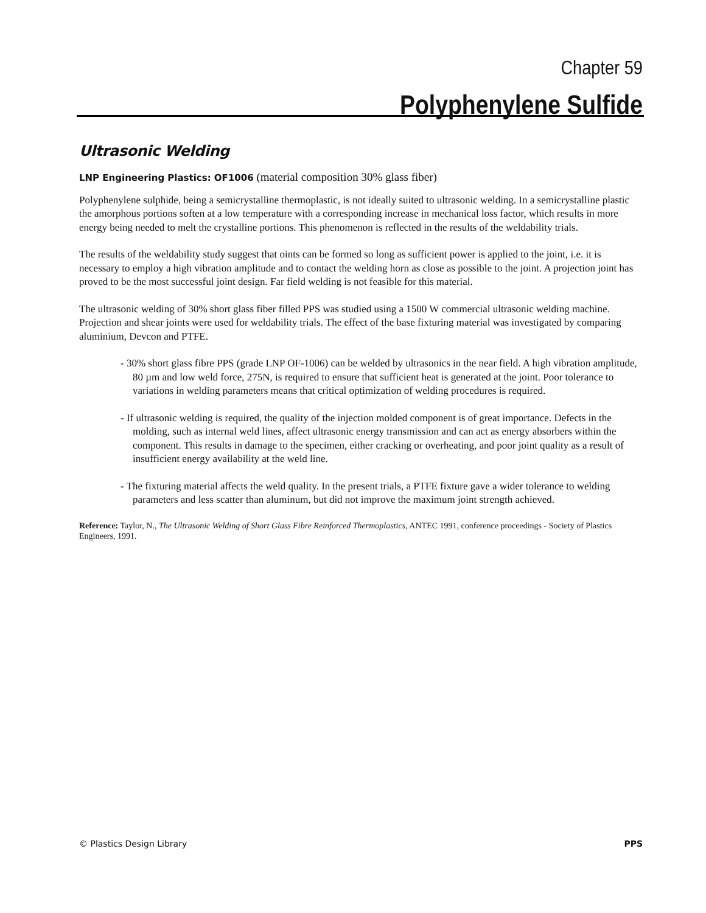Chapter 59
Polyphenylene Sulfide
Ultrasonic Welding
LNP Engineering Plastics: OF1006 (material composition 30% glass fiber)
Polyphenylene sulphide, being a semicrystalline thermoplastic, is not ideally suited to ultrasonic welding. In a semicrystalline plastic the amorphous portions soften at a low temperature with a corresponding increase in mechanical loss factor, which results in more energy being needed to melt the crystalline portions. This phenomenon is reflected in the results of the weldability trials.
The results of the weldability study suggest that oints can be formed so long as sufficient power is applied to the joint, i.e. it is necessary to employ a high vibration amplitude and to contact the welding horn as close as possible to the joint. A projection joint has proved to be the most successful joint design. Far field welding is not feasible for this material.
The ultrasonic welding of 30% short glass fiber filled PPS was studied using a 1500 W commercial ultrasonic welding machine. Projection and shear joints were used for weldability trials. The effect of the base fixturing material was investigated by comparing aluminium, Devcon and PTFE.
- 30% short glass fibre PPS (grade LNP OF-1006) can be welded by ultrasonics in the near field. A high vibration amplitude, 80 µm and low weld force, 275N, is required to ensure that sufficient heat is generated at the joint. Poor tolerance to variations in welding parameters means that critical optimization of welding procedures is required.
- If ultrasonic welding is required, the quality of the injection molded component is of great importance. Defects in the molding, such as internal weld lines, affect ultrasonic energy transmission and can act as energy absorbers within the component. This results in damage to the specimen, either cracking or overheating, and poor joint quality as a result of insufficient energy availability at the weld line.
- The fixturing material affects the weld quality. In the present trials, a PTFE fixture gave a wider tolerance to welding parameters and less scatter than aluminum, but did not improve the maximum joint strength achieved.
Reference: Taylor, N., The Ultrasonic Welding of Short Glass Fibre Reinforced Thermoplastics, ANTEC 1991, conference proceedings - Society of Plastics Engineers, 1991.
© Plastics Design Library PPS